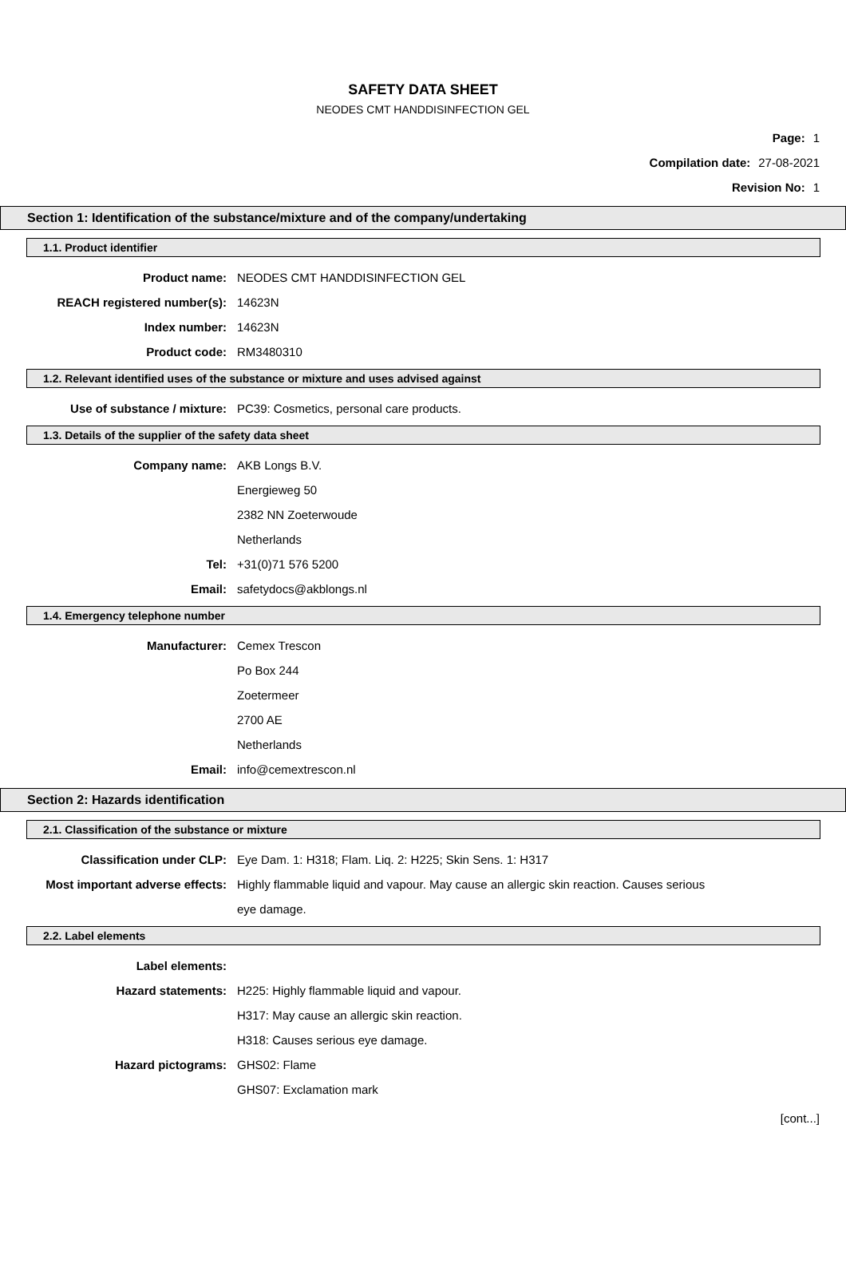SAFETY DATA SHEET
NEODES CMT HANDDISINFECTION GEL
Page: 1
Compilation date: 27-08-2021
Revision No: 1
Section 1: Identification of the substance/mixture and of the company/undertaking
1.1. Product identifier
Product name: NEODES CMT HANDDISINFECTION GEL
REACH registered number(s): 14623N
Index number: 14623N
Product code: RM3480310
1.2. Relevant identified uses of the substance or mixture and uses advised against
Use of substance / mixture: PC39: Cosmetics, personal care products.
1.3. Details of the supplier of the safety data sheet
Company name: AKB Longs B.V.
Energieweg 50
2382 NN Zoeterwoude
Netherlands
Tel: +31(0)71 576 5200
Email: safetydocs@akblongs.nl
1.4. Emergency telephone number
Manufacturer: Cemex Trescon
Po Box 244
Zoetermeer
2700 AE
Netherlands
Email: info@cemextrescon.nl
Section 2: Hazards identification
2.1. Classification of the substance or mixture
Classification under CLP: Eye Dam. 1: H318; Flam. Liq. 2: H225; Skin Sens. 1: H317
Most important adverse effects: Highly flammable liquid and vapour. May cause an allergic skin reaction. Causes serious eye damage.
2.2. Label elements
Label elements:
Hazard statements: H225: Highly flammable liquid and vapour.
H317: May cause an allergic skin reaction.
H318: Causes serious eye damage.
Hazard pictograms: GHS02: Flame
GHS07: Exclamation mark
[cont...]